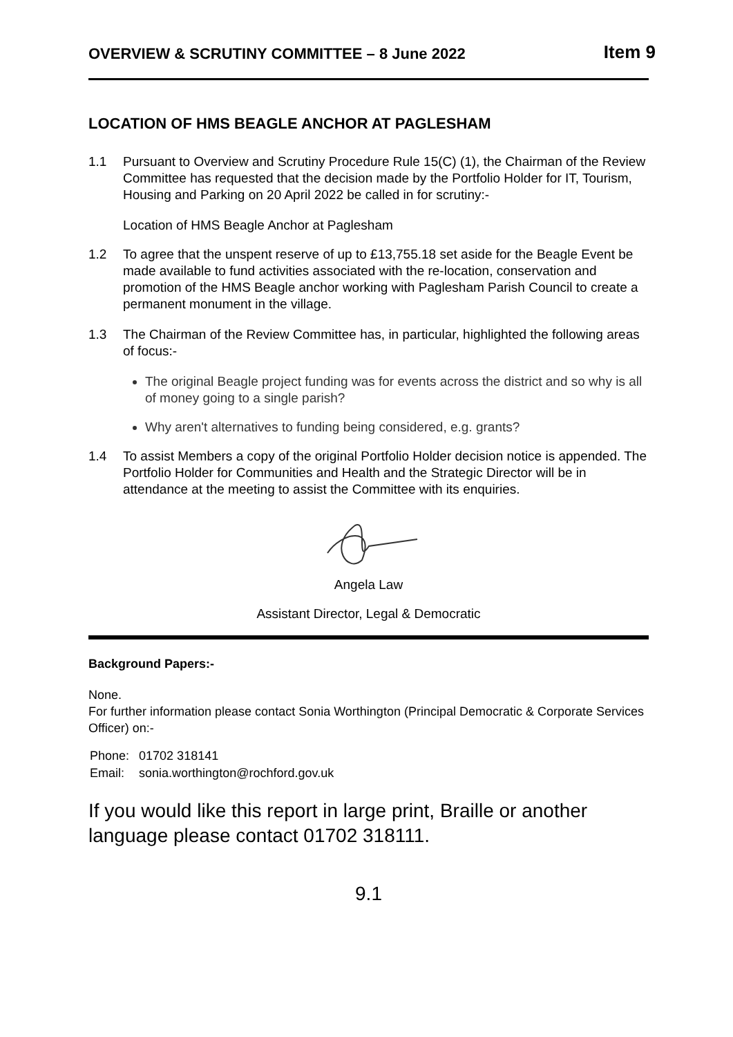OVERVIEW & SCRUTINY COMMITTEE – 8 June 2022 Item 9
LOCATION OF HMS BEAGLE ANCHOR AT PAGLESHAM
1.1 Pursuant to Overview and Scrutiny Procedure Rule 15(C) (1), the Chairman of the Review Committee has requested that the decision made by the Portfolio Holder for IT, Tourism, Housing and Parking on 20 April 2022 be called in for scrutiny:-
Location of HMS Beagle Anchor at Paglesham
1.2 To agree that the unspent reserve of up to £13,755.18 set aside for the Beagle Event be made available to fund activities associated with the re-location, conservation and promotion of the HMS Beagle anchor working with Paglesham Parish Council to create a permanent monument in the village.
1.3 The Chairman of the Review Committee has, in particular, highlighted the following areas of focus:-
The original Beagle project funding was for events across the district and so why is all of money going to a single parish?
Why aren't alternatives to funding being considered, e.g. grants?
1.4 To assist Members a copy of the original Portfolio Holder decision notice is appended. The Portfolio Holder for Communities and Health and the Strategic Director will be in attendance at the meeting to assist the Committee with its enquiries.
Angela Law
Assistant Director, Legal & Democratic
Background Papers:-
None.
For further information please contact Sonia Worthington (Principal Democratic & Corporate Services Officer) on:-
| Phone: | 01702 318141 |
| Email: | sonia.worthington@rochford.gov.uk |
If you would like this report in large print, Braille or another language please contact 01702 318111.
9.1